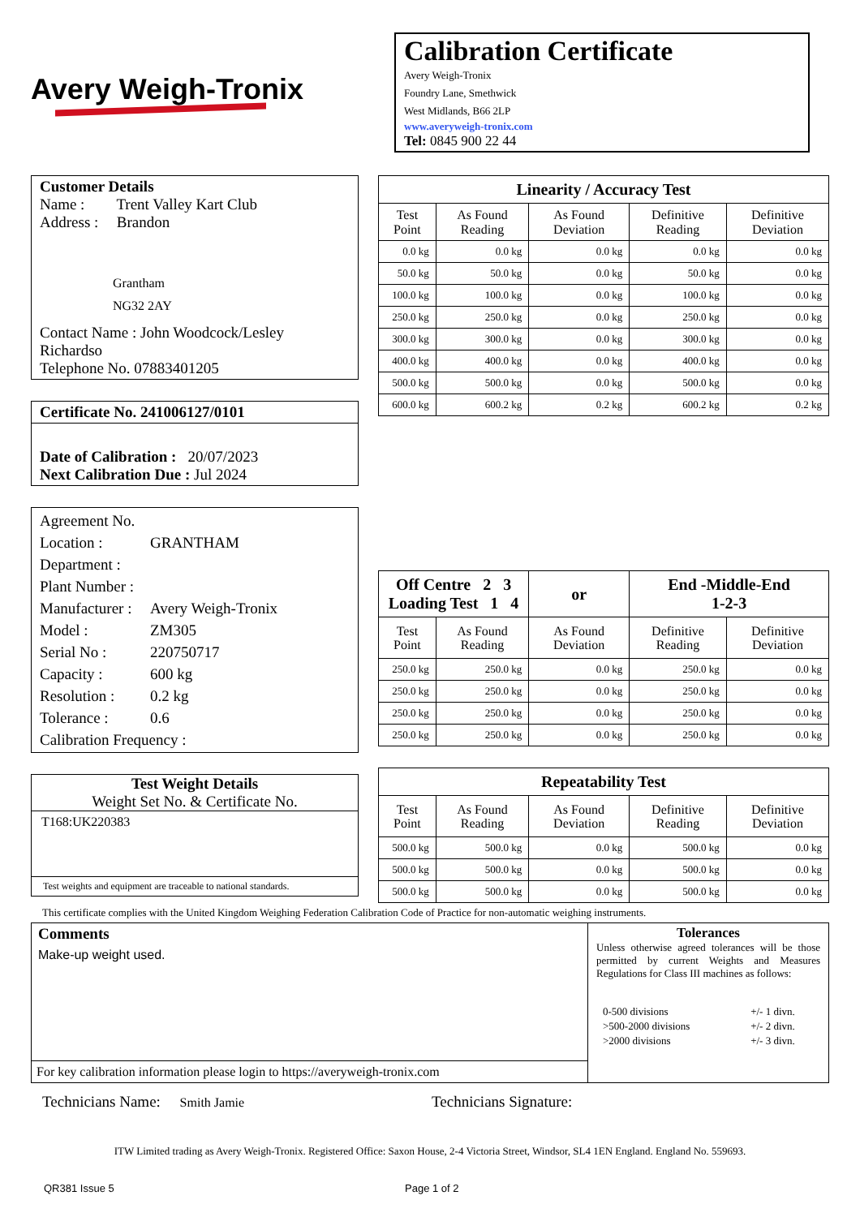Avery Weigh-Tronix
Calibration Certificate
Avery Weigh-Tronix
Foundry Lane, Smethwick
West Midlands, B66 2LP
www.averyweigh-tronix.com
Tel: 0845 900 22 44
Customer Details
Name : Trent Valley Kart Club
Address : Brandon
Grantham
NG32 2AY
Contact Name : John Woodcock/Lesley Richardso
Telephone No. 07883401205
Certificate No. 241006127/0101
Date of Calibration : 20/07/2023
Next Calibration Due : Jul 2024
Agreement No.
Location : GRANTHAM
Department :
Plant Number :
Manufacturer : Avery Weigh-Tronix
Model : ZM305
Serial No : 220750717
Capacity : 600 kg
Resolution : 0.2 kg
Tolerance : 0.6
Calibration Frequency :
Test Weight Details
Weight Set No. & Certificate No.
T168:UK220383
Test weights and equipment are traceable to national standards.
| Linearity / Accuracy Test | | | | |
| Test Point | As Found Reading | As Found Deviation | Definitive Reading | Definitive Deviation |
| 0.0 kg | 0.0 kg | 0.0 kg | 0.0 kg | 0.0 kg |
| 50.0 kg | 50.0 kg | 0.0 kg | 50.0 kg | 0.0 kg |
| 100.0 kg | 100.0 kg | 0.0 kg | 100.0 kg | 0.0 kg |
| 250.0 kg | 250.0 kg | 0.0 kg | 250.0 kg | 0.0 kg |
| 300.0 kg | 300.0 kg | 0.0 kg | 300.0 kg | 0.0 kg |
| 400.0 kg | 400.0 kg | 0.0 kg | 400.0 kg | 0.0 kg |
| 500.0 kg | 500.0 kg | 0.0 kg | 500.0 kg | 0.0 kg |
| 600.0 kg | 600.2 kg | 0.2 kg | 600.2 kg | 0.2 kg |
| Off Centre 2 3 Loading Test 1 4 | | or | End -Middle-End 1-2-3 | |
| Test Point | As Found Reading | As Found Deviation | Definitive Reading | Definitive Deviation |
| 250.0 kg | 250.0 kg | 0.0 kg | 250.0 kg | 0.0 kg |
| 250.0 kg | 250.0 kg | 0.0 kg | 250.0 kg | 0.0 kg |
| 250.0 kg | 250.0 kg | 0.0 kg | 250.0 kg | 0.0 kg |
| 250.0 kg | 250.0 kg | 0.0 kg | 250.0 kg | 0.0 kg |
| Repeatability Test | | | | |
| Test Point | As Found Reading | As Found Deviation | Definitive Reading | Definitive Deviation |
| 500.0 kg | 500.0 kg | 0.0 kg | 500.0 kg | 0.0 kg |
| 500.0 kg | 500.0 kg | 0.0 kg | 500.0 kg | 0.0 kg |
| 500.0 kg | 500.0 kg | 0.0 kg | 500.0 kg | 0.0 kg |
This certificate complies with the United Kingdom Weighing Federation Calibration Code of Practice for non-automatic weighing instruments.
Comments
Make-up weight used.
For key calibration information please login to https://averyweigh-tronix.com
Tolerances
Unless otherwise agreed tolerances will be those permitted by current Weights and Measures Regulations for Class III machines as follows:
| 0-500 divisions | +/- 1 divn. |
| >500-2000 divisions | +/- 2 divn. |
| >2000 divisions | +/- 3 divn. |
Technicians Name: Smith Jamie
Technicians Signature:
ITW Limited trading as Avery Weigh-Tronix. Registered Office: Saxon House, 2-4 Victoria Street, Windsor, SL4 1EN England. England No. 559693.
QR381 Issue 5 Page 1 of 2